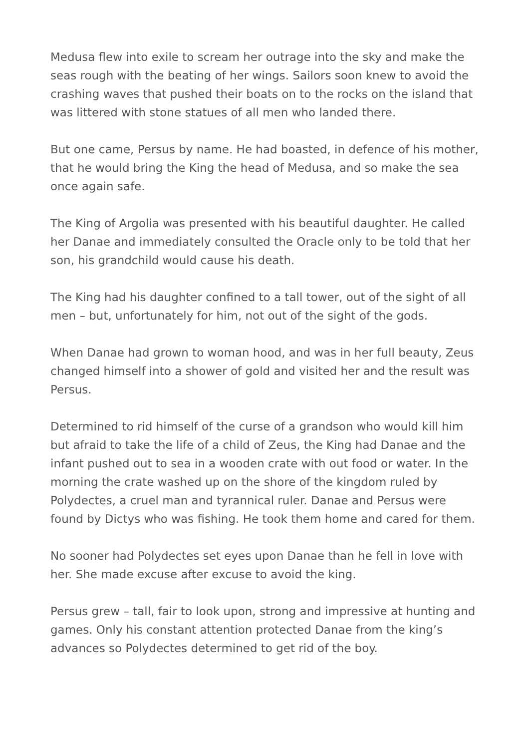Medusa flew into exile to scream her outrage into the sky and make the seas rough with the beating of her wings. Sailors soon knew to avoid the crashing waves that pushed their boats on to the rocks on the island that was littered with stone statues of all men who landed there.
But one came, Persus by name. He had boasted, in defence of his mother, that he would bring the King the head of Medusa, and so make the sea once again safe.
The King of Argolia was presented with his beautiful daughter. He called her Danae and immediately consulted the Oracle only to be told that her son, his grandchild would cause his death.
The King had his daughter confined to a tall tower, out of the sight of all men – but, unfortunately for him, not out of the sight of the gods.
When Danae had grown to woman hood, and was in her full beauty, Zeus changed himself into a shower of gold and visited her and the result was Persus.
Determined to rid himself of the curse of a grandson who would kill him but afraid to take the life of a child of Zeus, the King had Danae and the infant pushed out to sea in a wooden crate with out food or water. In the morning the crate washed up on the shore of the kingdom ruled by Polydectes, a cruel man and tyrannical ruler. Danae and Persus were found by Dictys who was fishing. He took them home and cared for them.
No sooner had Polydectes set eyes upon Danae than he fell in love with her. She made excuse after excuse to avoid the king.
Persus grew – tall, fair to look upon, strong and impressive at hunting and games. Only his constant attention protected Danae from the king’s advances so Polydectes determined to get rid of the boy.